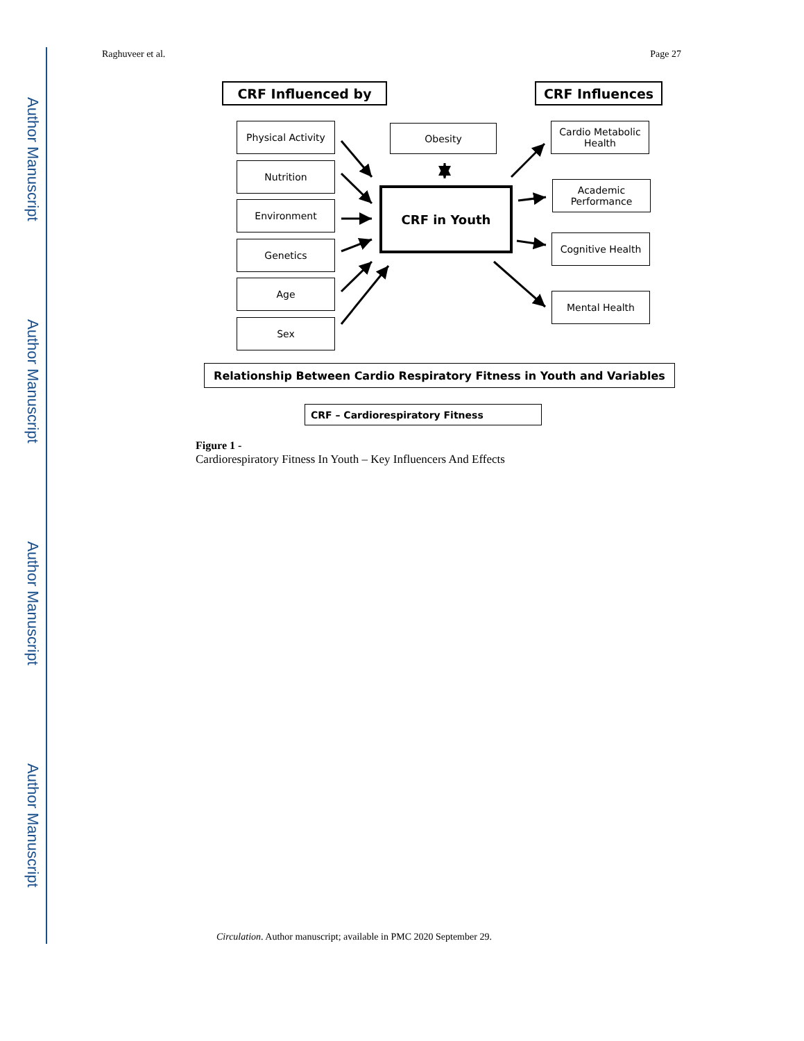Author Manuscript
Author Manuscript
Author Manuscript
Author Manuscript
Raghuveer et al. Page 27
CRF Influenced by CRF Influences
Physical Activity
Nutrition
Environment
Genetics
Age
Sex
Obesity
CRF in Youth
Cardio Metabolic Health
Academic Performance
Cognitive Health
Mental Health
Relationship Between Cardio Respiratory Fitness in Youth and Variables
CRF – Cardiorespiratory Fitness
Figure 1 -
Cardiorespiratory Fitness In Youth – Key Influencers And Effects
Circulation. Author manuscript; available in PMC 2020 September 29.